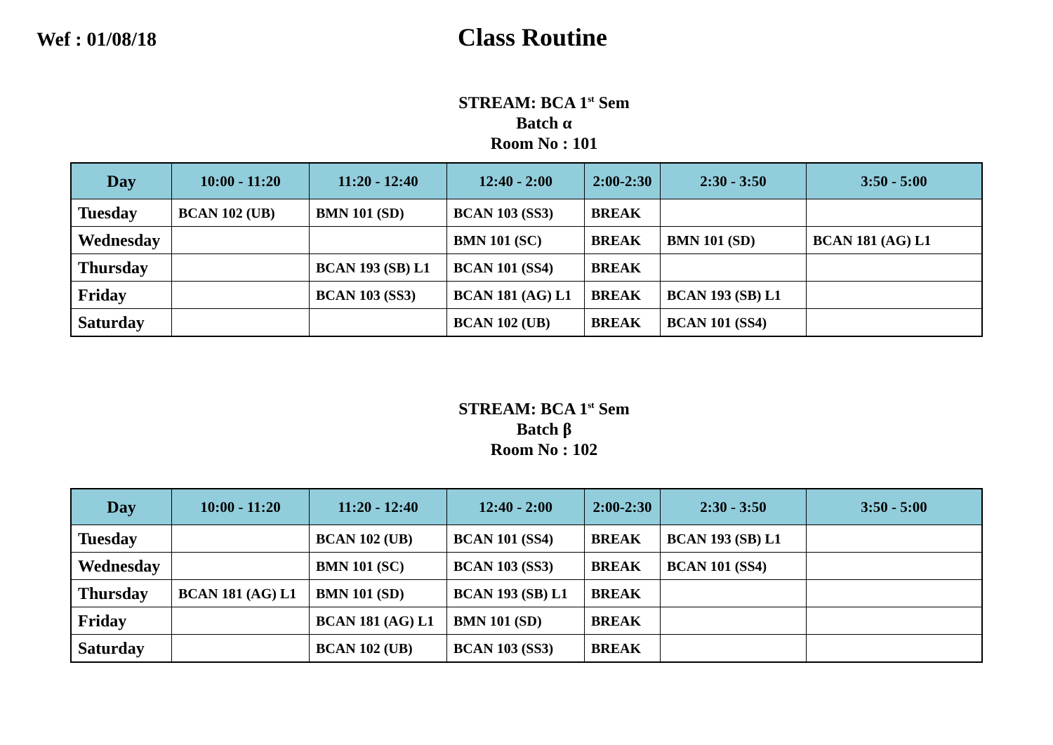Wef : 01/08/18
Class Routine
STREAM: BCA 1<sup>st</sup> Sem
Batch α
Room No : 101
| Day | 10:00 - 11:20 | 11:20 - 12:40 | 12:40 - 2:00 | 2:00-2:30 | 2:30 - 3:50 | 3:50 - 5:00 |
| --- | --- | --- | --- | --- | --- | --- |
| Tuesday | BCAN 102 (UB) | BMN 101 (SD) | BCAN 103 (SS3) | BREAK | | |
| Wednesday | | | BMN 101 (SC) | BREAK | BMN 101 (SD) | BCAN 181 (AG) L1 |
| Thursday | | BCAN 193 (SB) L1 | BCAN 101 (SS4) | BREAK | | |
| Friday | | BCAN 103 (SS3) | BCAN 181 (AG) L1 | BREAK | BCAN 193 (SB) L1 | |
| Saturday | | | BCAN 102 (UB) | BREAK | BCAN 101 (SS4) | |
STREAM: BCA 1<sup>st</sup> Sem
Batch β
Room No : 102
| Day | 10:00 - 11:20 | 11:20 - 12:40 | 12:40 - 2:00 | 2:00-2:30 | 2:30 - 3:50 | 3:50 - 5:00 |
| --- | --- | --- | --- | --- | --- | --- |
| Tuesday | | BCAN 102 (UB) | BCAN 101 (SS4) | BREAK | BCAN 193 (SB) L1 | |
| Wednesday | | BMN 101 (SC) | BCAN 103 (SS3) | BREAK | BCAN 101 (SS4) | |
| Thursday | BCAN 181 (AG) L1 | BMN 101 (SD) | BCAN 193 (SB) L1 | BREAK | | |
| Friday | | BCAN 181 (AG) L1 | BMN 101 (SD) | BREAK | | |
| Saturday | | BCAN 102 (UB) | BCAN 103 (SS3) | BREAK | | |